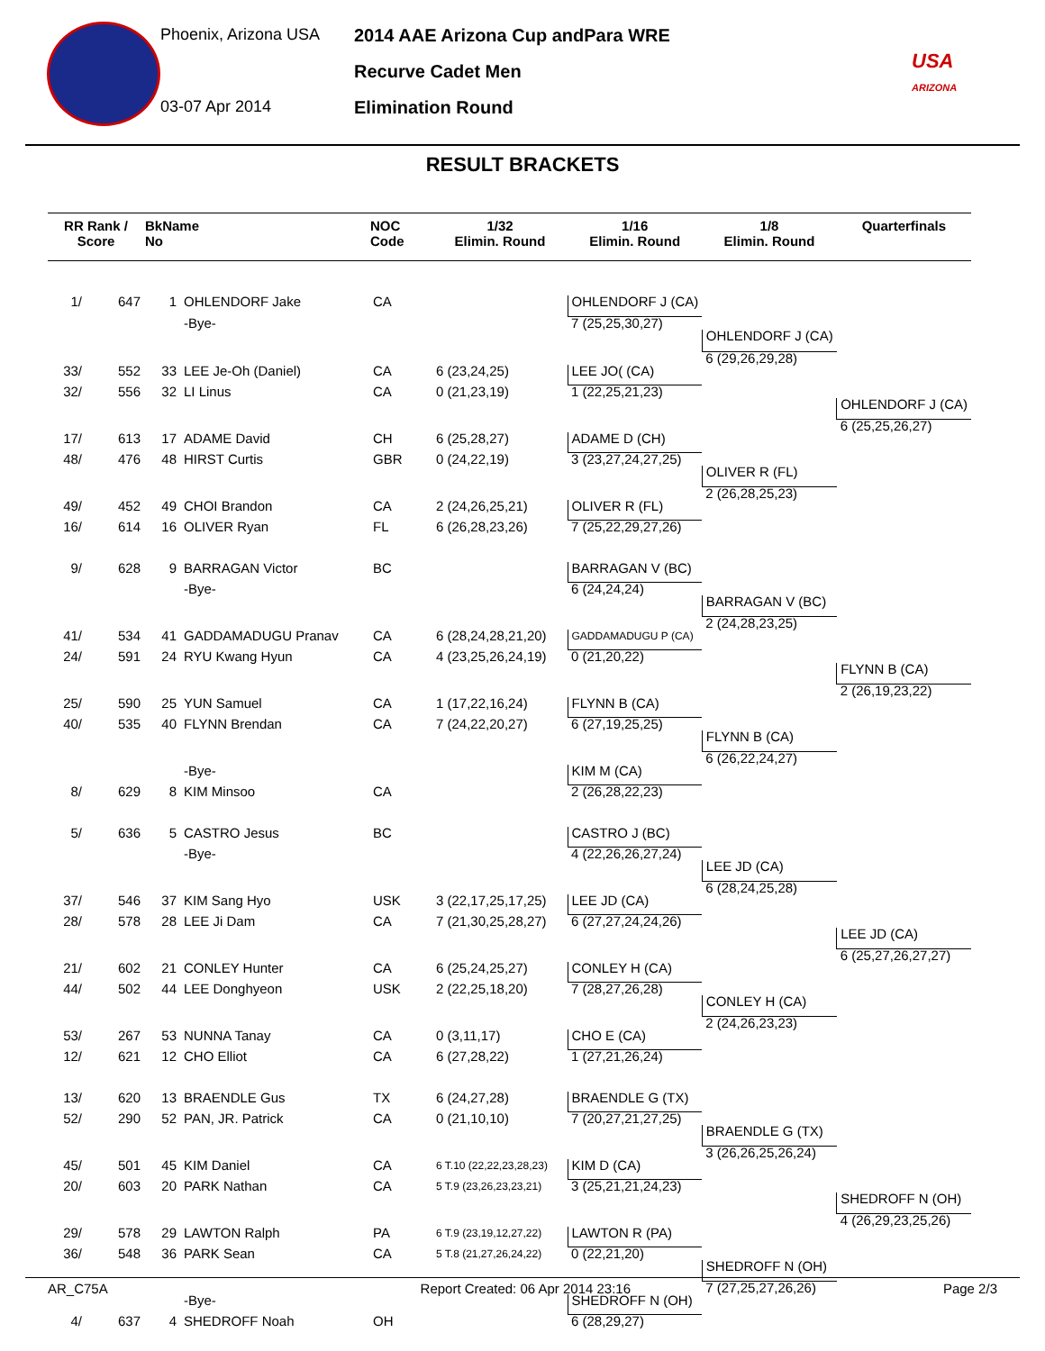Phoenix, Arizona USA
03-07 Apr 2014
2014 AAE Arizona Cup andPara WRE
Recurve Cadet Men
Elimination Round
USA
ARIZONA
RESULT BRACKETS
| RR Rank / Score | | BkName No | | NOC Code | 1/32 Elimin. Round | 1/16 Elimin. Round | 1/8 Elimin. Round | Quarterfinals |
| --- | --- | --- | --- | --- | --- | --- | --- | --- |
| 1/ | 647 | 1 | OHLENDORF Jake | CA | | OHLENDORF J (CA) | | |
| | | | -Bye- | | | 7 (25,25,30,27) | | |
| | | | | | | | OHLENDORF J (CA) | |
| | | | | | | | 6 (29,26,29,28) | |
| 33/ | 552 | 33 | LEE Je-Oh (Daniel) | CA | 6 (23,24,25) | LEE JO( (CA) | | |
| 32/ | 556 | 32 | LI Linus | CA | 0 (21,23,19) | 1 (22,25,21,23) | | |
| | | | | | | | | OHLENDORF J (CA) |
| | | | | | | | | 6 (25,25,26,27) |
| 17/ | 613 | 17 | ADAME David | CH | 6 (25,28,27) | ADAME D (CH) | | |
| 48/ | 476 | 48 | HIRST Curtis | GBR | 0 (24,22,19) | 3 (23,27,24,27,25) | | |
| | | | | | | | OLIVER R (FL) | |
| | | | | | | | 2 (26,28,25,23) | |
| 49/ | 452 | 49 | CHOI Brandon | CA | 2 (24,26,25,21) | OLIVER R (FL) | | |
| 16/ | 614 | 16 | OLIVER Ryan | FL | 6 (26,28,23,26) | 7 (25,22,29,27,26) | | |
| 9/ | 628 | 9 | BARRAGAN Victor | BC | | BARRAGAN V (BC) | | |
| | | | -Bye- | | | 6 (24,24,24) | | |
| | | | | | | | BARRAGAN V (BC) | |
| | | | | | | | 2 (24,28,23,25) | |
| 41/ | 534 | 41 | GADDAMADUGU Pranav | CA | 6 (28,24,28,21,20) | GADDAMADUGU P (CA) | | |
| 24/ | 591 | 24 | RYU Kwang Hyun | CA | 4 (23,25,26,24,19) | 0 (21,20,22) | | |
| | | | | | | | | FLYNN B (CA) |
| | | | | | | | | 2 (26,19,23,22) |
| 25/ | 590 | 25 | YUN Samuel | CA | 1 (17,22,16,24) | FLYNN B (CA) | | |
| 40/ | 535 | 40 | FLYNN Brendan | CA | 7 (24,22,20,27) | 6 (27,19,25,25) | | |
| | | | | | | | FLYNN B (CA) | |
| | | | | | | | 6 (26,22,24,27) | |
| | | | -Bye- | | | KIM M (CA) | | |
| 8/ | 629 | 8 | KIM Minsoo | CA | | 2 (26,28,22,23) | | |
| 5/ | 636 | 5 | CASTRO Jesus | BC | | CASTRO J (BC) | | |
| | | | -Bye- | | | 4 (22,26,26,27,24) | | |
| | | | | | | | LEE JD (CA) | |
| | | | | | | | 6 (28,24,25,28) | |
| 37/ | 546 | 37 | KIM Sang Hyo | USK | 3 (22,17,25,17,25) | LEE JD (CA) | | |
| 28/ | 578 | 28 | LEE Ji Dam | CA | 7 (21,30,25,28,27) | 6 (27,27,24,24,26) | | |
| | | | | | | | | LEE JD (CA) |
| | | | | | | | | 6 (25,27,26,27,27) |
| 21/ | 602 | 21 | CONLEY Hunter | CA | 6 (25,24,25,27) | CONLEY H (CA) | | |
| 44/ | 502 | 44 | LEE Donghyeon | USK | 2 (22,25,18,20) | 7 (28,27,26,28) | | |
| | | | | | | | CONLEY H (CA) | |
| | | | | | | | 2 (24,26,23,23) | |
| 53/ | 267 | 53 | NUNNA Tanay | CA | 0 (3,11,17) | CHO E (CA) | | |
| 12/ | 621 | 12 | CHO Elliot | CA | 6 (27,28,22) | 1 (27,21,26,24) | | |
| 13/ | 620 | 13 | BRAENDLE Gus | TX | 6 (24,27,28) | BRAENDLE G (TX) | | |
| 52/ | 290 | 52 | PAN, JR. Patrick | CA | 0 (21,10,10) | 7 (20,27,21,27,25) | | |
| | | | | | | | BRAENDLE G (TX) | |
| | | | | | | | 3 (26,26,25,26,24) | |
| 45/ | 501 | 45 | KIM Daniel | CA | 6 T.10 (22,22,23,28,23) | KIM D (CA) | | |
| 20/ | 603 | 20 | PARK Nathan | CA | 5 T.9 (23,26,23,23,21) | 3 (25,21,21,24,23) | | |
| | | | | | | | | SHEDROFF N (OH) |
| | | | | | | | | 4 (26,29,23,25,26) |
| 29/ | 578 | 29 | LAWTON Ralph | PA | 6 T.9 (23,19,12,27,22) | LAWTON R (PA) | | |
| 36/ | 548 | 36 | PARK Sean | CA | 5 T.8 (21,27,26,24,22) | 0 (22,21,20) | | |
| | | | | | | | SHEDROFF N (OH) | |
| | | | | | | | 7 (27,25,27,26,26) | |
| | | | -Bye- | | | SHEDROFF N (OH) | | |
| 4/ | 637 | 4 | SHEDROFF Noah | OH | | 6 (28,29,27) | | |
AR_C75A Report Created: 06 Apr 2014 23:16 Page 2/3